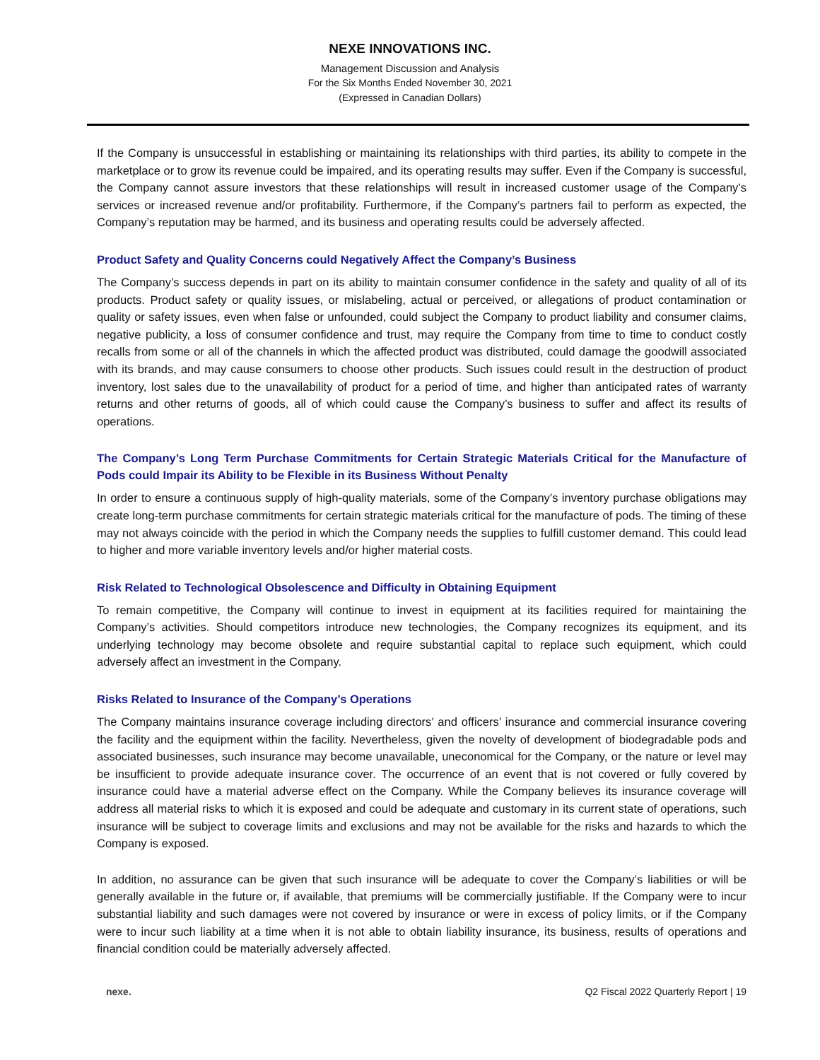NEXE INNOVATIONS INC.
Management Discussion and Analysis
For the Six Months Ended November 30, 2021
(Expressed in Canadian Dollars)
If the Company is unsuccessful in establishing or maintaining its relationships with third parties, its ability to compete in the marketplace or to grow its revenue could be impaired, and its operating results may suffer. Even if the Company is successful, the Company cannot assure investors that these relationships will result in increased customer usage of the Company’s services or increased revenue and/or profitability. Furthermore, if the Company’s partners fail to perform as expected, the Company’s reputation may be harmed, and its business and operating results could be adversely affected.
Product Safety and Quality Concerns could Negatively Affect the Company’s Business
The Company’s success depends in part on its ability to maintain consumer confidence in the safety and quality of all of its products. Product safety or quality issues, or mislabeling, actual or perceived, or allegations of product contamination or quality or safety issues, even when false or unfounded, could subject the Company to product liability and consumer claims, negative publicity, a loss of consumer confidence and trust, may require the Company from time to time to conduct costly recalls from some or all of the channels in which the affected product was distributed, could damage the goodwill associated with its brands, and may cause consumers to choose other products. Such issues could result in the destruction of product inventory, lost sales due to the unavailability of product for a period of time, and higher than anticipated rates of warranty returns and other returns of goods, all of which could cause the Company’s business to suffer and affect its results of operations.
The Company’s Long Term Purchase Commitments for Certain Strategic Materials Critical for the Manufacture of Pods could Impair its Ability to be Flexible in its Business Without Penalty
In order to ensure a continuous supply of high-quality materials, some of the Company’s inventory purchase obligations may create long-term purchase commitments for certain strategic materials critical for the manufacture of pods. The timing of these may not always coincide with the period in which the Company needs the supplies to fulfill customer demand. This could lead to higher and more variable inventory levels and/or higher material costs.
Risk Related to Technological Obsolescence and Difficulty in Obtaining Equipment
To remain competitive, the Company will continue to invest in equipment at its facilities required for maintaining the Company’s activities. Should competitors introduce new technologies, the Company recognizes its equipment, and its underlying technology may become obsolete and require substantial capital to replace such equipment, which could adversely affect an investment in the Company.
Risks Related to Insurance of the Company’s Operations
The Company maintains insurance coverage including directors’ and officers’ insurance and commercial insurance covering the facility and the equipment within the facility. Nevertheless, given the novelty of development of biodegradable pods and associated businesses, such insurance may become unavailable, uneconomical for the Company, or the nature or level may be insufficient to provide adequate insurance cover. The occurrence of an event that is not covered or fully covered by insurance could have a material adverse effect on the Company. While the Company believes its insurance coverage will address all material risks to which it is exposed and could be adequate and customary in its current state of operations, such insurance will be subject to coverage limits and exclusions and may not be available for the risks and hazards to which the Company is exposed.
In addition, no assurance can be given that such insurance will be adequate to cover the Company’s liabilities or will be generally available in the future or, if available, that premiums will be commercially justifiable. If the Company were to incur substantial liability and such damages were not covered by insurance or were in excess of policy limits, or if the Company were to incur such liability at a time when it is not able to obtain liability insurance, its business, results of operations and financial condition could be materially adversely affected.
nexe. Q2 Fiscal 2022 Quarterly Report | 19